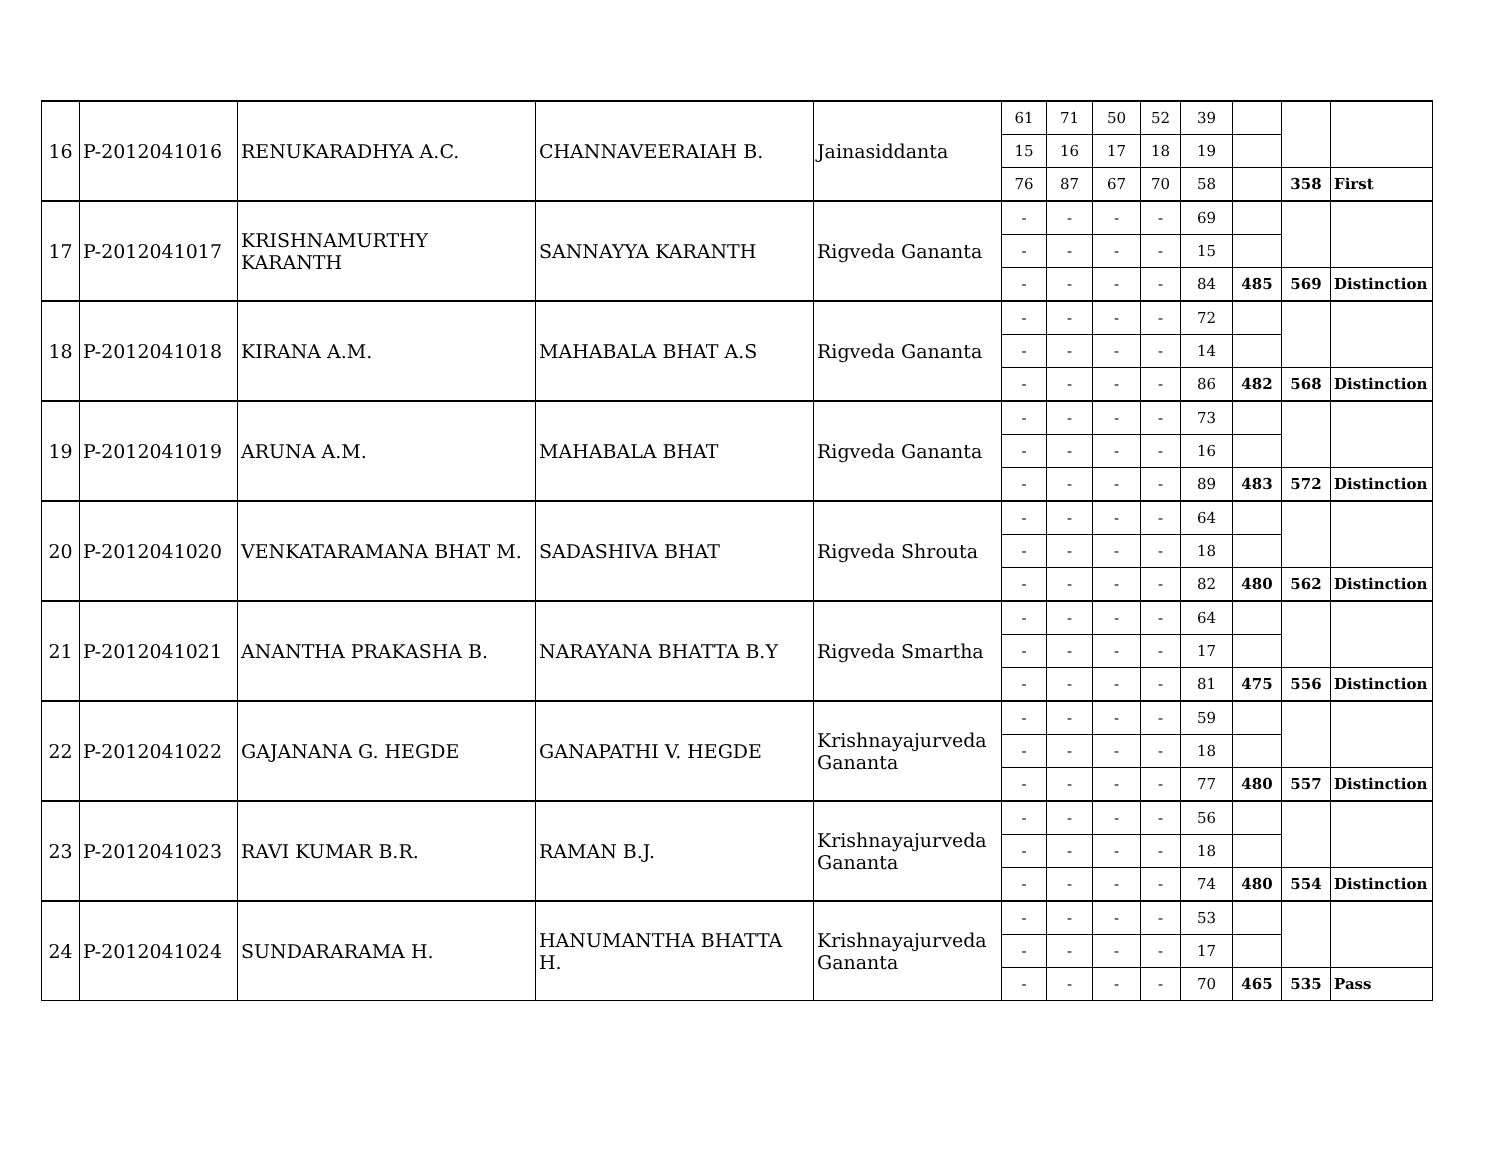| 16 | P-2012041016 | RENUKARADHYA A.C. | CHANNAVEERAIAH B. | Jainasiddanta | 61 | 71 | 50 | 52 | 39 | | | |
| | | | | | 15 | 16 | 17 | 18 | 19 | | | |
| | | | | | 76 | 87 | 67 | 70 | 58 | | 358 | First |
| 17 | P-2012041017 | KRISHNAMURTHY KARANTH | SANNAYYA KARANTH | Rigveda Gananta | - | - | - | - | 69 | | | |
| | | | | | - | - | - | - | 15 | | | |
| | | | | | - | - | - | - | 84 | 485 | 569 | Distinction |
| 18 | P-2012041018 | KIRANA A.M. | MAHABALA BHAT A.S | Rigveda Gananta | - | - | - | - | 72 | | | |
| | | | | | - | - | - | - | 14 | | | |
| | | | | | - | - | - | - | 86 | 482 | 568 | Distinction |
| 19 | P-2012041019 | ARUNA A.M. | MAHABALA BHAT | Rigveda Gananta | - | - | - | - | 73 | | | |
| | | | | | - | - | - | - | 16 | | | |
| | | | | | - | - | - | - | 89 | 483 | 572 | Distinction |
| 20 | P-2012041020 | VENKATARAMANA BHAT M. | SADASHIVA BHAT | Rigveda Shrouta | - | - | - | - | 64 | | | |
| | | | | | - | - | - | - | 18 | | | |
| | | | | | - | - | - | - | 82 | 480 | 562 | Distinction |
| 21 | P-2012041021 | ANANTHA PRAKASHA B. | NARAYANA BHATTA B.Y | Rigveda Smartha | - | - | - | - | 64 | | | |
| | | | | | - | - | - | - | 17 | | | |
| | | | | | - | - | - | - | 81 | 475 | 556 | Distinction |
| 22 | P-2012041022 | GAJANANA G. HEGDE | GANAPATHI V. HEGDE | Krishnayajurveda Gananta | - | - | - | - | 59 | | | |
| | | | | | - | - | - | - | 18 | | | |
| | | | | | - | - | - | - | 77 | 480 | 557 | Distinction |
| 23 | P-2012041023 | RAVI KUMAR B.R. | RAMAN B.J. | Krishnayajurveda Gananta | - | - | - | - | 56 | | | |
| | | | | | - | - | - | - | 18 | | | |
| | | | | | - | - | - | - | 74 | 480 | 554 | Distinction |
| 24 | P-2012041024 | SUNDARARAMA H. | HANUMANTHA BHATTA H. | Krishnayajurveda Gananta | - | - | - | - | 53 | | | |
| | | | | | - | - | - | - | 17 | | | |
| | | | | | - | - | - | - | 70 | 465 | 535 | Pass |